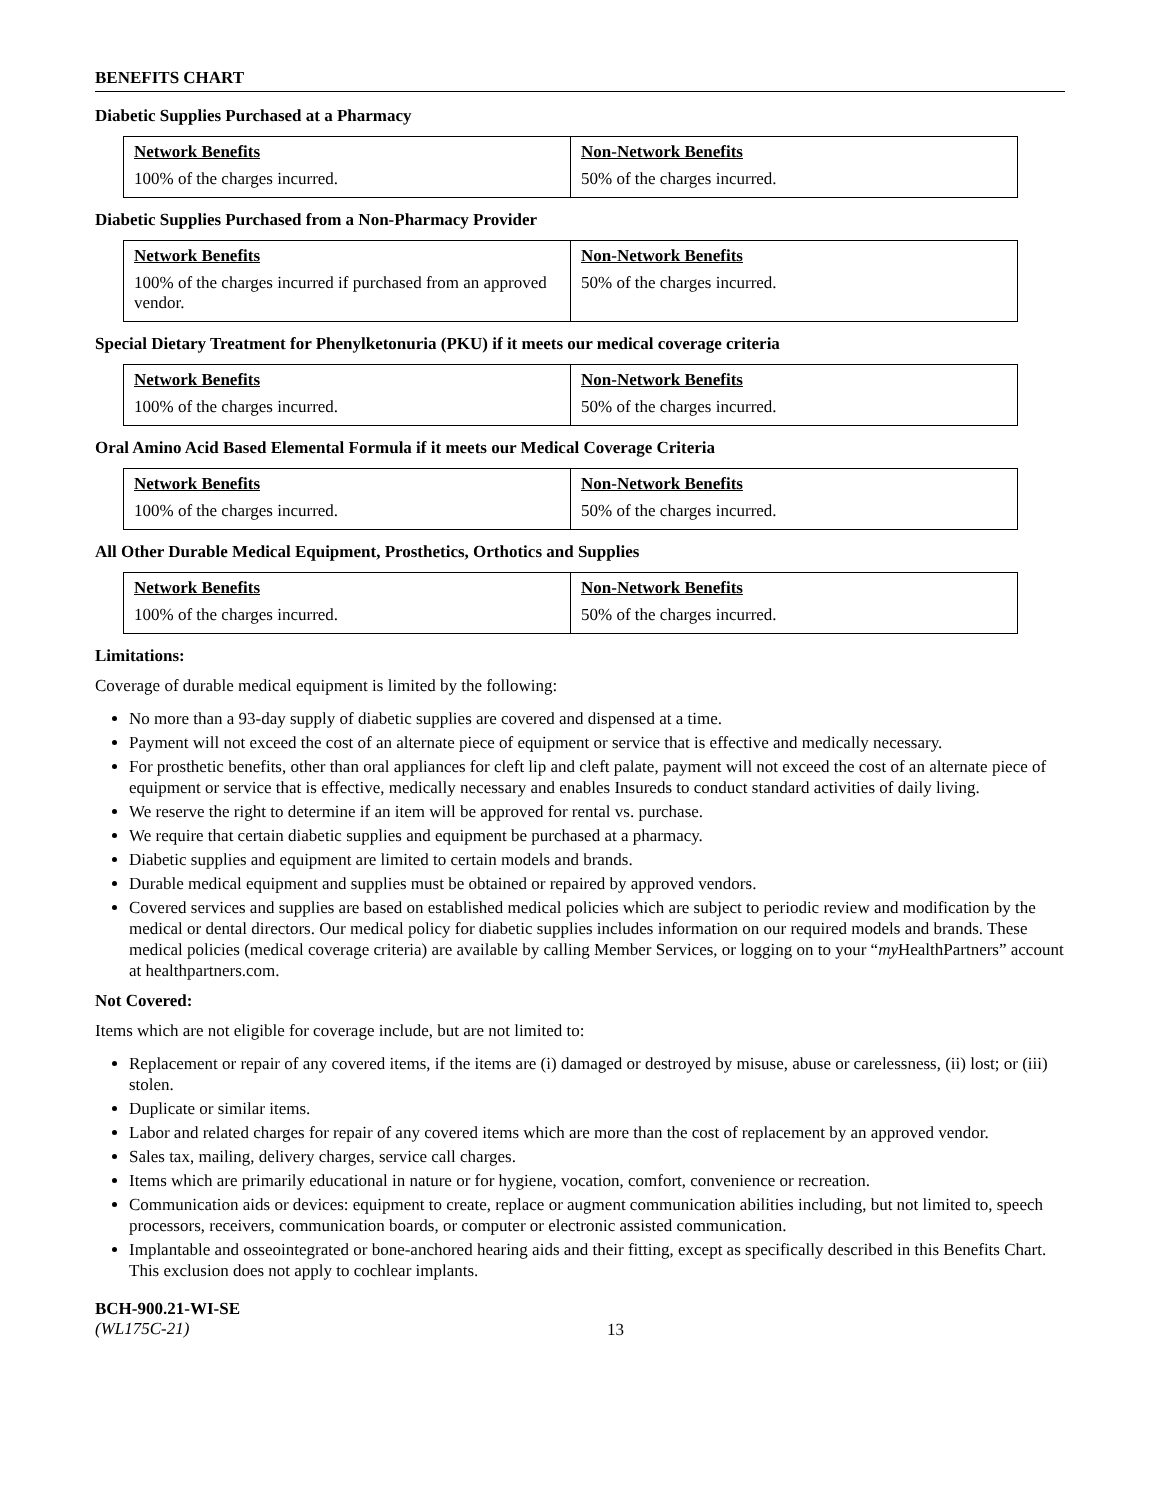BENEFITS CHART
Diabetic Supplies Purchased at a Pharmacy
| Network Benefits | Non-Network Benefits |
| --- | --- |
| 100% of the charges incurred. | 50% of the charges incurred. |
Diabetic Supplies Purchased from a Non-Pharmacy Provider
| Network Benefits | Non-Network Benefits |
| --- | --- |
| 100% of the charges incurred if purchased from an approved vendor. | 50% of the charges incurred. |
Special Dietary Treatment for Phenylketonuria (PKU) if it meets our medical coverage criteria
| Network Benefits | Non-Network Benefits |
| --- | --- |
| 100% of the charges incurred. | 50% of the charges incurred. |
Oral Amino Acid Based Elemental Formula if it meets our Medical Coverage Criteria
| Network Benefits | Non-Network Benefits |
| --- | --- |
| 100% of the charges incurred. | 50% of the charges incurred. |
All Other Durable Medical Equipment, Prosthetics, Orthotics and Supplies
| Network Benefits | Non-Network Benefits |
| --- | --- |
| 100% of the charges incurred. | 50% of the charges incurred. |
Limitations:
Coverage of durable medical equipment is limited by the following:
No more than a 93-day supply of diabetic supplies are covered and dispensed at a time.
Payment will not exceed the cost of an alternate piece of equipment or service that is effective and medically necessary.
For prosthetic benefits, other than oral appliances for cleft lip and cleft palate, payment will not exceed the cost of an alternate piece of equipment or service that is effective, medically necessary and enables Insureds to conduct standard activities of daily living.
We reserve the right to determine if an item will be approved for rental vs. purchase.
We require that certain diabetic supplies and equipment be purchased at a pharmacy.
Diabetic supplies and equipment are limited to certain models and brands.
Durable medical equipment and supplies must be obtained or repaired by approved vendors.
Covered services and supplies are based on established medical policies which are subject to periodic review and modification by the medical or dental directors. Our medical policy for diabetic supplies includes information on our required models and brands. These medical policies (medical coverage criteria) are available by calling Member Services, or logging on to your “my HealthPartners” account at healthpartners.com.
Not Covered:
Items which are not eligible for coverage include, but are not limited to:
Replacement or repair of any covered items, if the items are (i) damaged or destroyed by misuse, abuse or carelessness, (ii) lost; or (iii) stolen.
Duplicate or similar items.
Labor and related charges for repair of any covered items which are more than the cost of replacement by an approved vendor.
Sales tax, mailing, delivery charges, service call charges.
Items which are primarily educational in nature or for hygiene, vocation, comfort, convenience or recreation.
Communication aids or devices: equipment to create, replace or augment communication abilities including, but not limited to, speech processors, receivers, communication boards, or computer or electronic assisted communication.
Implantable and osseointegrated or bone-anchored hearing aids and their fitting, except as specifically described in this Benefits Chart. This exclusion does not apply to cochlear implants.
BCH-900.21-WI-SE
(WL175C-21)
13